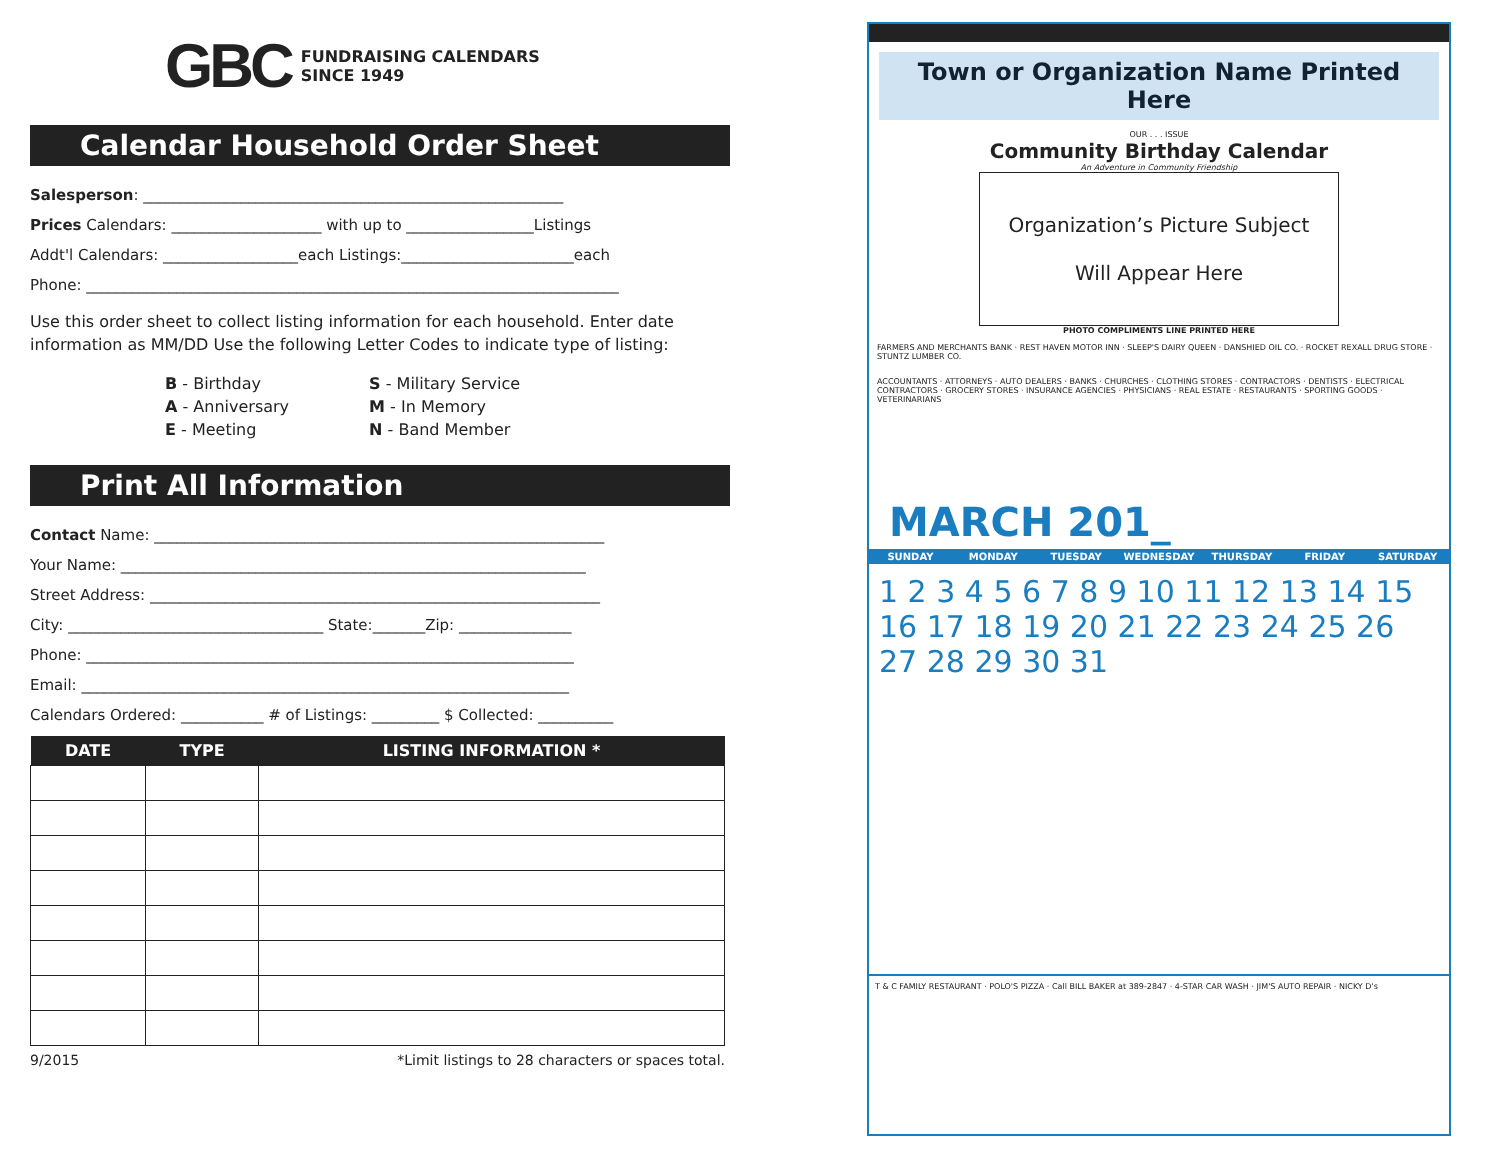GBC FUNDRAISING CALENDARS
SINCE 1949
Calendar Household Order Sheet
Salesperson: ________________________________________________________
Prices Calendars: ____________________ with up to _________________Listings
Addt'l Calendars: __________________each Listings:_______________________each
Phone: _______________________________________________________________________
Use this order sheet to collect listing information for each household. Enter date information as MM/DD Use the following Letter Codes to indicate type of listing:
B - Birthday
A - Anniversary
E - Meeting
S - Military Service
M - In Memory
N - Band Member
Print All Information
Contact Name: ____________________________________________________________
Your Name: ______________________________________________________________
Street Address: ____________________________________________________________
City: __________________________________ State:_______Zip: _______________
Phone: _________________________________________________________________
Email: _________________________________________________________________
Calendars Ordered: ___________ # of Listings: _________ $ Collected: __________
| DATE | TYPE | LISTING INFORMATION * |
| --- | --- | --- |
9/2015 *Limit listings to 28 characters or spaces total.
Town or Organization Name Printed Here
OUR . . . ISSUE
Community Birthday Calendar
An Adventure in Community Friendship
Organization’s Picture Subject
Will Appear Here
PHOTO COMPLIMENTS LINE PRINTED HERE
FARMERS AND MERCHANTS BANK · REST HAVEN MOTOR INN · SLEEP'S DAIRY QUEEN · DANSHIED OIL CO. · ROCKET REXALL DRUG STORE · STUNTZ LUMBER CO.
ACCOUNTANTS · ATTORNEYS · AUTO DEALERS · BANKS · CHURCHES · CLOTHING STORES · CONTRACTORS · DENTISTS · ELECTRICAL CONTRACTORS · GROCERY STORES · INSURANCE AGENCIES · PHYSICIANS · REAL ESTATE · RESTAURANTS · SPORTING GOODS · VETERINARIANS
MARCH 201_
SUNDAY MONDAY TUESDAY WEDNESDAY THURSDAY FRIDAY SATURDAY
1 2 3 4 5 6 7 8 9 10 11 12 13 14 15 16 17 18 19 20 21 22 23 24 25 26 27 28 29 30 31
T & C FAMILY RESTAURANT · POLO'S PIZZA · Call BILL BAKER at 389-2847 · 4-STAR CAR WASH · JIM'S AUTO REPAIR · NICKY D's